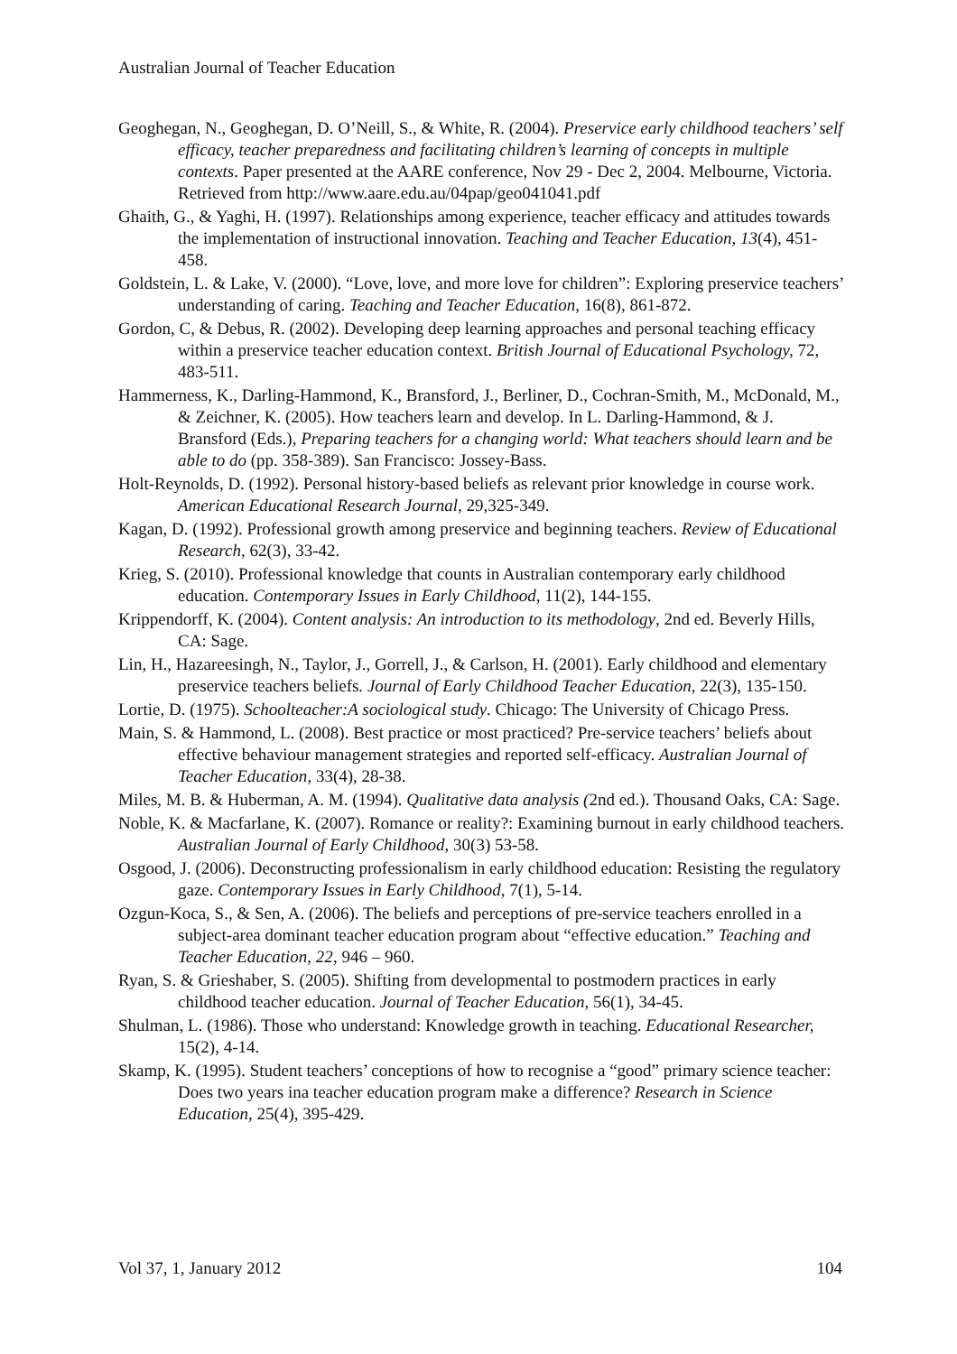Australian Journal of Teacher Education
Geoghegan, N., Geoghegan, D. O’Neill, S., & White, R. (2004). Preservice early childhood teachers’ self efficacy, teacher preparedness and facilitating children’s learning of concepts in multiple contexts. Paper presented at the AARE conference, Nov 29 - Dec 2, 2004. Melbourne, Victoria. Retrieved from http://www.aare.edu.au/04pap/geo041041.pdf
Ghaith, G., & Yaghi, H. (1997). Relationships among experience, teacher efficacy and attitudes towards the implementation of instructional innovation. Teaching and Teacher Education, 13(4), 451-458.
Goldstein, L. & Lake, V. (2000). “Love, love, and more love for children”: Exploring preservice teachers’ understanding of caring. Teaching and Teacher Education, 16(8), 861-872.
Gordon, C, & Debus, R. (2002). Developing deep learning approaches and personal teaching efficacy within a preservice teacher education context. British Journal of Educational Psychology, 72, 483-511.
Hammerness, K., Darling-Hammond, K., Bransford, J., Berliner, D., Cochran-Smith, M., McDonald, M., & Zeichner, K. (2005). How teachers learn and develop. In L. Darling-Hammond, & J. Bransford (Eds.), Preparing teachers for a changing world: What teachers should learn and be able to do (pp. 358-389). San Francisco: Jossey-Bass.
Holt-Reynolds, D. (1992). Personal history-based beliefs as relevant prior knowledge in course work. American Educational Research Journal, 29,325-349.
Kagan, D. (1992). Professional growth among preservice and beginning teachers. Review of Educational Research, 62(3), 33-42.
Krieg, S. (2010). Professional knowledge that counts in Australian contemporary early childhood education. Contemporary Issues in Early Childhood, 11(2), 144-155.
Krippendorff, K. (2004). Content analysis: An introduction to its methodology, 2nd ed. Beverly Hills, CA: Sage.
Lin, H., Hazareesingh, N., Taylor, J., Gorrell, J., & Carlson, H. (2001). Early childhood and elementary preservice teachers beliefs. Journal of Early Childhood Teacher Education, 22(3), 135-150.
Lortie, D. (1975). Schoolteacher:A sociological study. Chicago: The University of Chicago Press.
Main, S. & Hammond, L. (2008). Best practice or most practiced? Pre-service teachers’ beliefs about effective behaviour management strategies and reported self-efficacy. Australian Journal of Teacher Education, 33(4), 28-38.
Miles, M. B. & Huberman, A. M. (1994). Qualitative data analysis (2nd ed.). Thousand Oaks, CA: Sage.
Noble, K. & Macfarlane, K. (2007). Romance or reality?: Examining burnout in early childhood teachers. Australian Journal of Early Childhood, 30(3) 53-58.
Osgood, J. (2006). Deconstructing professionalism in early childhood education: Resisting the regulatory gaze. Contemporary Issues in Early Childhood, 7(1), 5-14.
Ozgun-Koca, S., & Sen, A. (2006). The beliefs and perceptions of pre-service teachers enrolled in a subject-area dominant teacher education program about “effective education.” Teaching and Teacher Education, 22, 946 – 960.
Ryan, S. & Grieshaber, S. (2005). Shifting from developmental to postmodern practices in early childhood teacher education. Journal of Teacher Education, 56(1), 34-45.
Shulman, L. (1986). Those who understand: Knowledge growth in teaching. Educational Researcher, 15(2), 4-14.
Skamp, K. (1995). Student teachers’ conceptions of how to recognise a “good” primary science teacher: Does two years ina teacher education program make a difference? Research in Science Education, 25(4), 395-429.
Vol 37, 1, January 2012 104